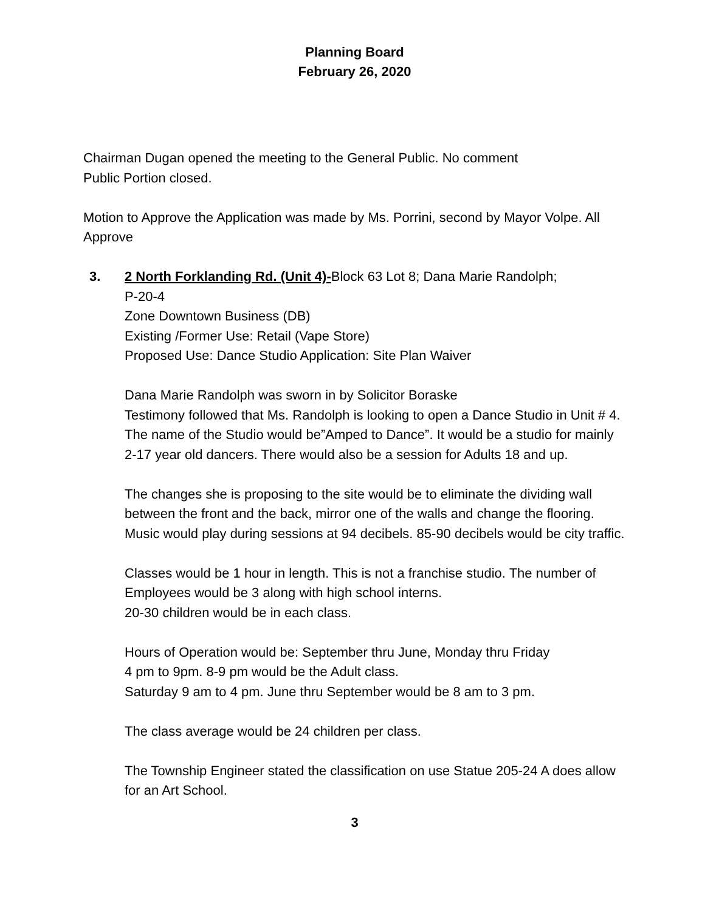Planning Board
February 26, 2020
Chairman Dugan opened the meeting to the General Public. No comment
Public Portion closed.
Motion to Approve the Application was made by Ms. Porrini, second by Mayor Volpe. All Approve
3. 2 North Forklanding Rd. (Unit 4)-Block 63 Lot 8; Dana Marie Randolph;
P-20-4
Zone Downtown Business (DB)
Existing /Former Use: Retail (Vape Store)
Proposed Use: Dance Studio Application: Site Plan Waiver
Dana Marie Randolph was sworn in by Solicitor Boraske
Testimony followed that Ms. Randolph is looking to open a Dance Studio in Unit # 4. The name of the Studio would be”Amped to Dance”. It would be a studio for mainly 2-17 year old dancers. There would also be a session for Adults 18 and up.
The changes she is proposing to the site would be to eliminate the dividing wall between the front and the back, mirror one of the walls and change the flooring. Music would play during sessions at 94 decibels. 85-90 decibels would be city traffic.
Classes would be 1 hour in length. This is not a franchise studio. The number of Employees would be 3 along with high school interns.
20-30 children would be in each class.
Hours of Operation would be: September thru June, Monday thru Friday
4 pm to 9pm. 8-9 pm would be the Adult class.
Saturday 9 am to 4 pm. June thru September would be 8 am to 3 pm.
The class average would be 24 children per class.
The Township Engineer stated the classification on use Statue 205-24 A does allow for an Art School.
3